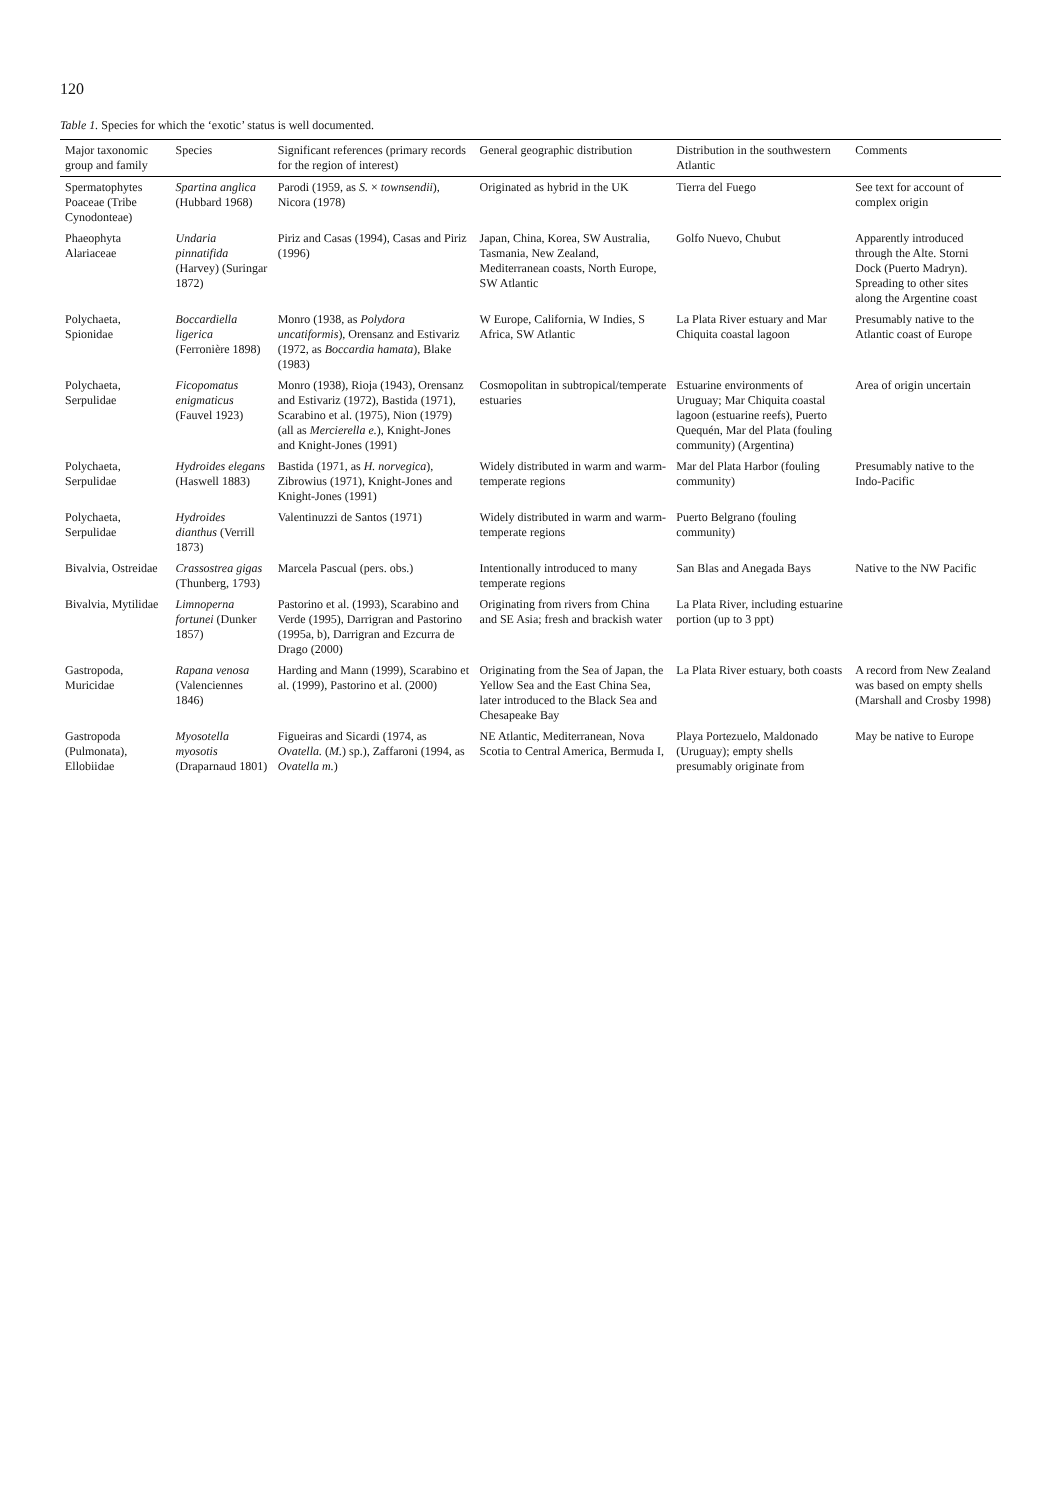120
Table 1. Species for which the ‘exotic’ status is well documented.
| Major taxonomic group and family | Species | Significant references (primary records for the region of interest) | General geographic distribution | Distribution in the southwestern Atlantic | Comments |
| --- | --- | --- | --- | --- | --- |
| Spermatophytes Poaceae (Tribe Cynodonteae) | Spartina anglica (Hubbard 1968) | Parodi (1959, as S. × townsendii ), Nicora (1978) | Originated as hybrid in the UK | Tierra del Fuego | See text for account of complex origin |
| Phaeophyta Alariaceae | Undaria pinnatifida (Harvey) (Suringar 1872) | Piriz and Casas (1994), Casas and Piriz (1996) | Japan, China, Korea, SW Australia, Tasmania, New Zealand, Mediterranean coasts, North Europe, SW Atlantic | Golfo Nuevo, Chubut | Apparently introduced through the Alte. Storni Dock (Puerto Madryn). Spreading to other sites along the Argentine coast |
| Polychaeta, Spionidae | Boccardiella ligerica (Ferronière 1898) | Monro (1938, as Polydora uncatiformis ), Orensanz and Estivariz (1972, as Boccardia hamata ), Blake (1983) | W Europe, California, W Indies, S Africa, SW Atlantic | La Plata River estuary and Mar Chiquita coastal lagoon | Presumably native to the Atlantic coast of Europe |
| Polychaeta, Serpulidae | Ficopomatus enigmaticus (Fauvel 1923) | Monro (1938), Rioja (1943), Orensanz and Estivariz (1972), Bastida (1971), Scarabino et al. (1975), Nion (1979) (all as Mercierella e. ), Knight-Jones and Knight-Jones (1991) | Cosmopolitan in subtropical/temperate estuaries | Estuarine environments of Uruguay; Mar Chiquita coastal lagoon (estuarine reefs), Puerto Quequén, Mar del Plata (fouling community) (Argentina) | Area of origin uncertain |
| Polychaeta, Serpulidae | Hydroides elegans (Haswell 1883) | Bastida (1971, as H. norvegica ), Zibrowius (1971), Knight-Jones and Knight-Jones (1991) | Widely distributed in warm and warm-temperate regions | Mar del Plata Harbor (fouling community) | Presumably native to the Indo-Pacific |
| Polychaeta, Serpulidae | Hydroides dianthus (Verrill 1873) | Valentinuzzi de Santos (1971) | Widely distributed in warm and warm-temperate regions | Puerto Belgrano (fouling community) | |
| Bivalvia, Ostreidae | Crassostrea gigas (Thunberg, 1793) | Marcela Pascual (pers. obs.) | Intentionally introduced to many temperate regions | San Blas and Anegada Bays | Native to the NW Pacific |
| Bivalvia, Mytilidae | Limnoperna fortunei (Dunker 1857) | Pastorino et al. (1993), Scarabino and Verde (1995), Darrigran and Pastorino (1995a, b), Darrigran and Ezcurra de Drago (2000) | Originating from rivers from China and SE Asia; fresh and brackish water | La Plata River, including estuarine portion (up to 3 ppt) | |
| Gastropoda, Muricidae | Rapana venosa (Valenciennes 1846) | Harding and Mann (1999), Scarabino et al. (1999), Pastorino et al. (2000) | Originating from the Sea of Japan, the Yellow Sea and the East China Sea, later introduced to the Black Sea and Chesapeake Bay | La Plata River estuary, both coasts | A record from New Zealand was based on empty shells (Marshall and Crosby 1998) |
| Gastropoda (Pulmonata), Ellobiidae | Myosotella myosotis (Draparnaud 1801) | Figueiras and Sicardi (1974, as Ovatella. ( M. ) sp.), Zaffaroni (1994, as Ovatella m. ) | NE Atlantic, Mediterranean, Nova Scotia to Central America, Bermuda I, | Playa Portezuelo, Maldonado (Uruguay); empty shells presumably originate from | May be native to Europe |